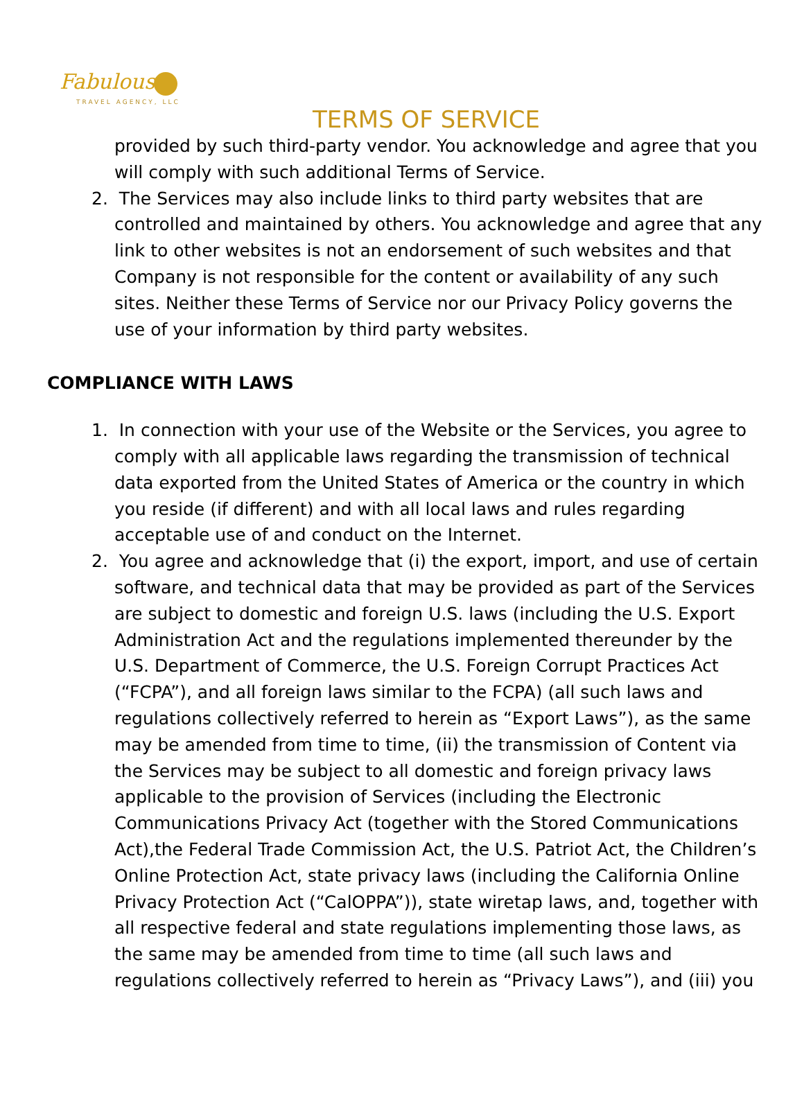Fabulous
TRAVEL AGENCY, LLC
TERMS OF SERVICE
provided by such third-party vendor. You acknowledge and agree that you will comply with such additional Terms of Service.
2. The Services may also include links to third party websites that are controlled and maintained by others. You acknowledge and agree that any link to other websites is not an endorsement of such websites and that Company is not responsible for the content or availability of any such sites. Neither these Terms of Service nor our Privacy Policy governs the use of your information by third party websites.
COMPLIANCE WITH LAWS
1. In connection with your use of the Website or the Services, you agree to comply with all applicable laws regarding the transmission of technical data exported from the United States of America or the country in which you reside (if different) and with all local laws and rules regarding acceptable use of and conduct on the Internet.
2. You agree and acknowledge that (i) the export, import, and use of certain software, and technical data that may be provided as part of the Services are subject to domestic and foreign U.S. laws (including the U.S. Export Administration Act and the regulations implemented thereunder by the U.S. Department of Commerce, the U.S. Foreign Corrupt Practices Act (“FCPA”), and all foreign laws similar to the FCPA) (all such laws and regulations collectively referred to herein as “Export Laws”), as the same may be amended from time to time, (ii) the transmission of Content via the Services may be subject to all domestic and foreign privacy laws applicable to the provision of Services (including the Electronic Communications Privacy Act (together with the Stored Communications Act),the Federal Trade Commission Act, the U.S. Patriot Act, the Children’s Online Protection Act, state privacy laws (including the California Online Privacy Protection Act (“CalOPPA”)), state wiretap laws, and, together with all respective federal and state regulations implementing those laws, as the same may be amended from time to time (all such laws and regulations collectively referred to herein as “Privacy Laws”), and (iii) you